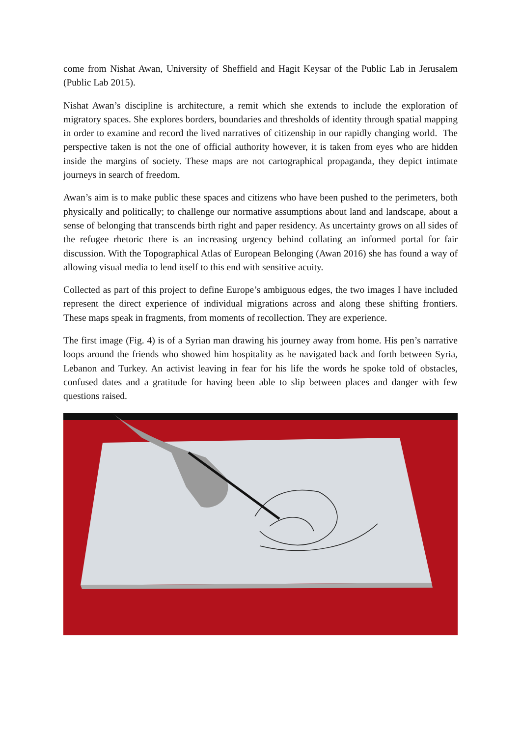come from Nishat Awan, University of Sheffield and Hagit Keysar of the Public Lab in Jerusalem (Public Lab 2015).
Nishat Awan’s discipline is architecture, a remit which she extends to include the exploration of migratory spaces. She explores borders, boundaries and thresholds of identity through spatial mapping in order to examine and record the lived narratives of citizenship in our rapidly changing world. The perspective taken is not the one of official authority however, it is taken from eyes who are hidden inside the margins of society. These maps are not cartographical propaganda, they depict intimate journeys in search of freedom.
Awan’s aim is to make public these spaces and citizens who have been pushed to the perimeters, both physically and politically; to challenge our normative assumptions about land and landscape, about a sense of belonging that transcends birth right and paper residency. As uncertainty grows on all sides of the refugee rhetoric there is an increasing urgency behind collating an informed portal for fair discussion. With the Topographical Atlas of European Belonging (Awan 2016) she has found a way of allowing visual media to lend itself to this end with sensitive acuity.
Collected as part of this project to define Europe’s ambiguous edges, the two images I have included represent the direct experience of individual migrations across and along these shifting frontiers. These maps speak in fragments, from moments of recollection. They are experience.
The first image (Fig. 4) is of a Syrian man drawing his journey away from home. His pen’s narrative loops around the friends who showed him hospitality as he navigated back and forth between Syria, Lebanon and Turkey. An activist leaving in fear for his life the words he spoke told of obstacles, confused dates and a gratitude for having been able to slip between places and danger with few questions raised.